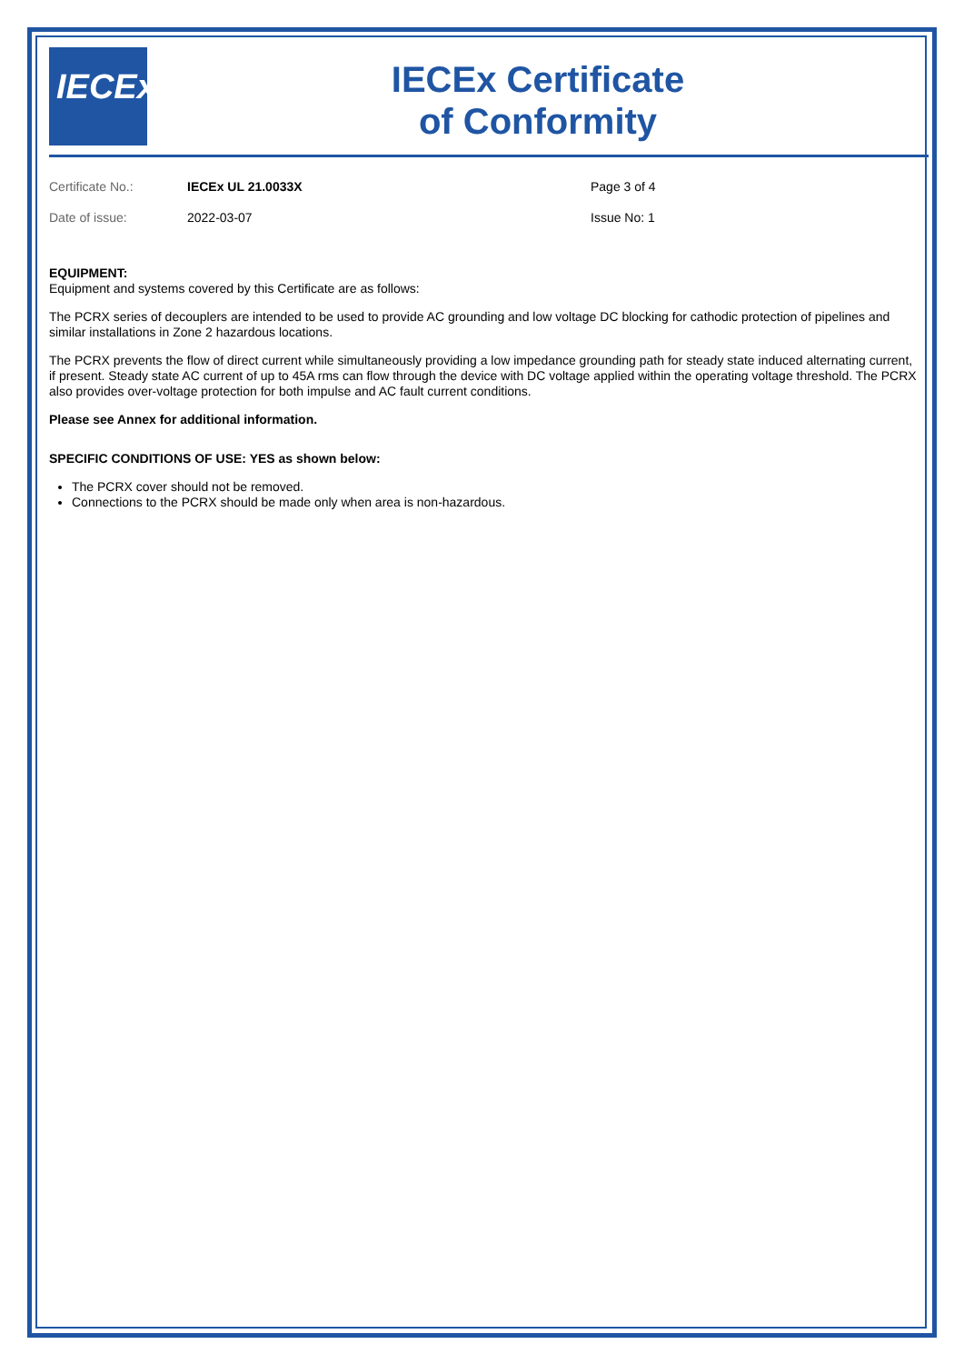IECEx
IECEx Certificate
of Conformity
Certificate No.: IECEx UL 21.0033X Page 3 of 4
Date of issue: 2022-03-07 Issue No: 1
EQUIPMENT:
Equipment and systems covered by this Certificate are as follows:
The PCRX series of decouplers are intended to be used to provide AC grounding and low voltage DC blocking for cathodic protection of pipelines and similar installations in Zone 2 hazardous locations.
The PCRX prevents the flow of direct current while simultaneously providing a low impedance grounding path for steady state induced alternating current, if present. Steady state AC current of up to 45A rms can flow through the device with DC voltage applied within the operating voltage threshold. The PCRX also provides over-voltage protection for both impulse and AC fault current conditions.
Please see Annex for additional information.
SPECIFIC CONDITIONS OF USE: YES as shown below:
The PCRX cover should not be removed.
Connections to the PCRX should be made only when area is non-hazardous.